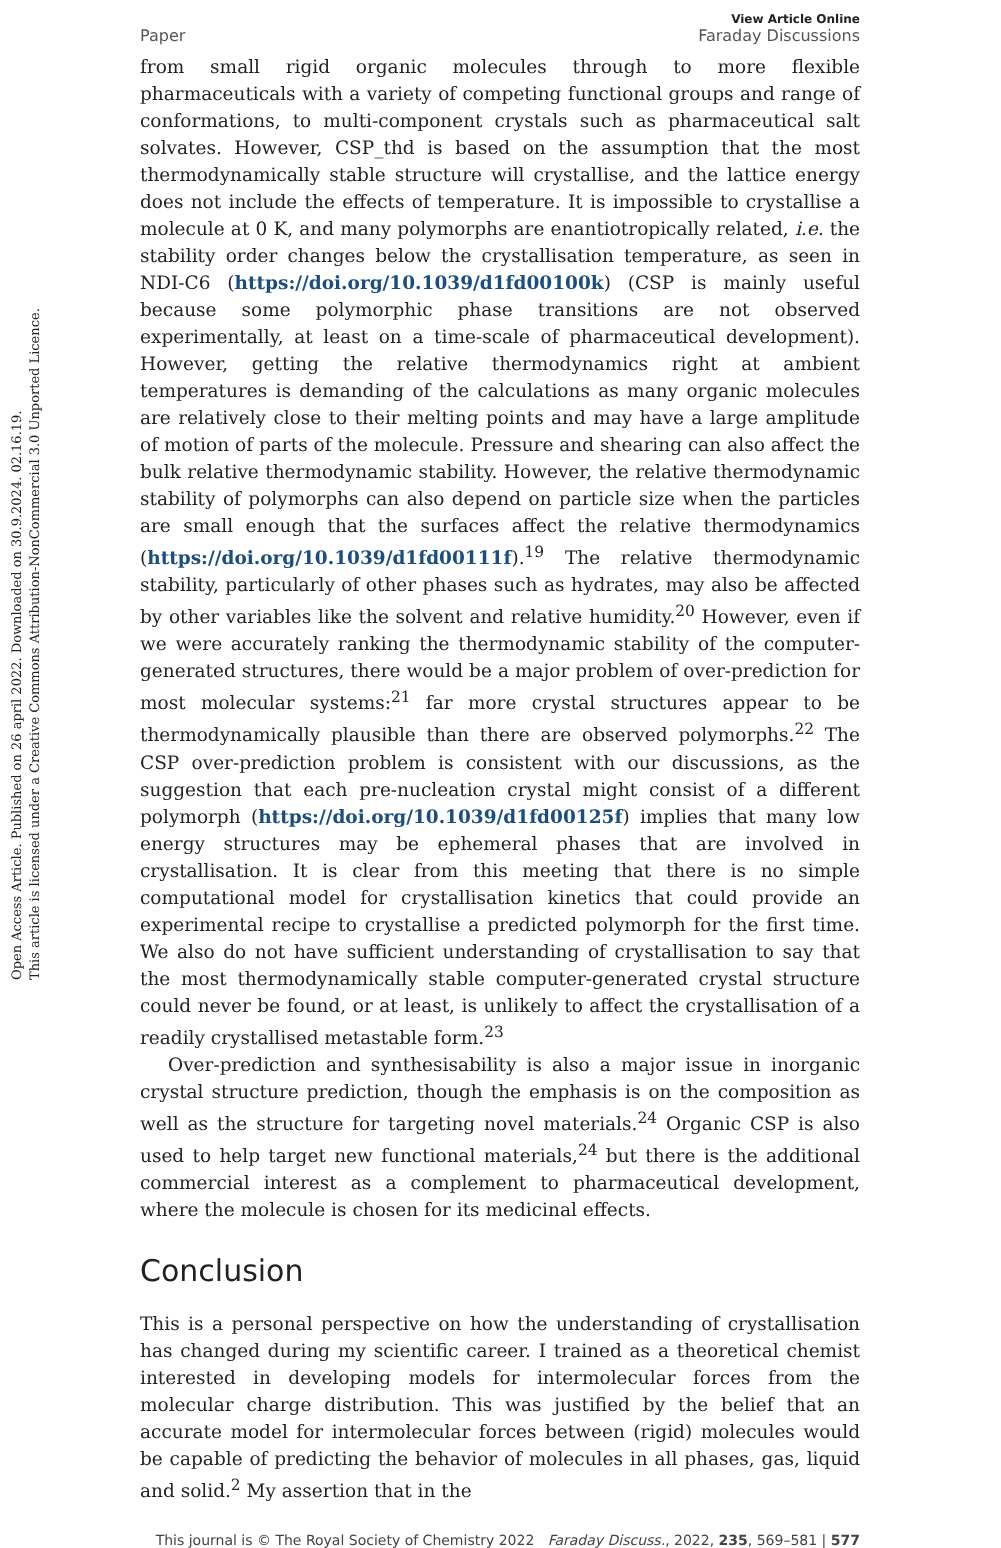Open Access Article. Published on 26 april 2022. Downloaded on 30.9.2024. 02.16.19.
This article is licensed under a Creative Commons Attribution-NonCommercial 3.0 Unported Licence.
Paper View Article Online
Faraday Discussions
from small rigid organic molecules through to more flexible pharmaceuticals with a variety of competing functional groups and range of conformations, to multi-component crystals such as pharmaceutical salt solvates. However, CSP_thd is based on the assumption that the most thermodynamically stable structure will crystallise, and the lattice energy does not include the effects of temperature. It is impossible to crystallise a molecule at 0 K, and many polymorphs are enantiotropically related, i.e. the stability order changes below the crystallisation temperature, as seen in NDI-C6 (https://doi.org/10.1039/d1fd00100k) (CSP is mainly useful because some polymorphic phase transitions are not observed experimentally, at least on a time-scale of pharmaceutical development). However, getting the relative thermodynamics right at ambient temperatures is demanding of the calculations as many organic molecules are relatively close to their melting points and may have a large amplitude of motion of parts of the molecule. Pressure and shearing can also affect the bulk relative thermodynamic stability. However, the relative thermodynamic stability of polymorphs can also depend on particle size when the particles are small enough that the surfaces affect the relative thermodynamics (https://doi.org/10.1039/d1fd00111f).<sup>19</sup> The relative thermodynamic stability, particularly of other phases such as hydrates, may also be affected by other variables like the solvent and relative humidity.<sup>20</sup> However, even if we were accurately ranking the thermodynamic stability of the computer-generated structures, there would be a major problem of over-prediction for most molecular systems:<sup>21</sup> far more crystal structures appear to be thermodynamically plausible than there are observed polymorphs.<sup>22</sup> The CSP over-prediction problem is consistent with our discussions, as the suggestion that each pre-nucleation crystal might consist of a different polymorph (https://doi.org/10.1039/d1fd00125f) implies that many low energy structures may be ephemeral phases that are involved in crystallisation. It is clear from this meeting that there is no simple computational model for crystallisation kinetics that could provide an experimental recipe to crystallise a predicted polymorph for the first time. We also do not have sufficient understanding of crystallisation to say that the most thermodynamically stable computer-generated crystal structure could never be found, or at least, is unlikely to affect the crystallisation of a readily crystallised metastable form.<sup>23</sup>
Over-prediction and synthesisability is also a major issue in inorganic crystal structure prediction, though the emphasis is on the composition as well as the structure for targeting novel materials.<sup>24</sup> Organic CSP is also used to help target new functional materials,<sup>24</sup> but there is the additional commercial interest as a complement to pharmaceutical development, where the molecule is chosen for its medicinal effects.
Conclusion
This is a personal perspective on how the understanding of crystallisation has changed during my scientific career. I trained as a theoretical chemist interested in developing models for intermolecular forces from the molecular charge distribution. This was justified by the belief that an accurate model for intermolecular forces between (rigid) molecules would be capable of predicting the behavior of molecules in all phases, gas, liquid and solid.<sup>2</sup> My assertion that in the
This journal is © The Royal Society of Chemistry 2022 Faraday Discuss., 2022, 235, 569–581 | 577